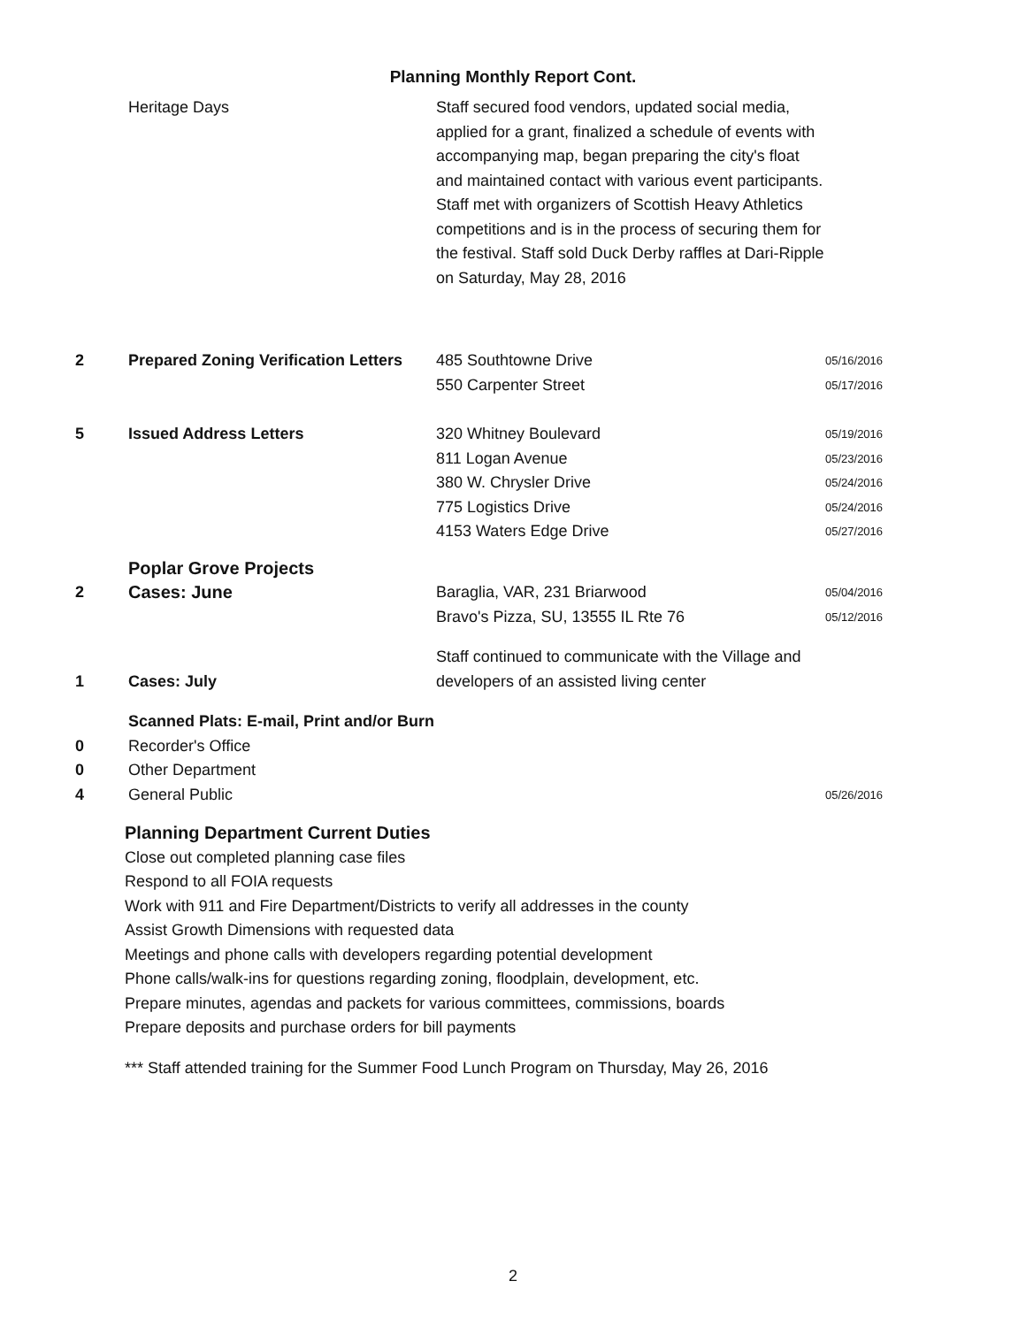Planning Monthly Report Cont.
| | Heritage Days | Staff secured food vendors, updated social media, applied for a grant, finalized a schedule of events with accompanying map, began preparing the city's float and maintained contact with various event participants. Staff met with organizers of Scottish Heavy Athletics competitions and is in the process of securing them for the festival. Staff sold Duck Derby raffles at Dari-Ripple on Saturday, May 28, 2016 | |
| 2 | Prepared Zoning Verification Letters | 485 Southtowne Drive | 05/16/2016 |
| | | 550 Carpenter Street | 05/17/2016 |
| 5 | Issued Address Letters | 320 Whitney Boulevard | 05/19/2016 |
| | | 811 Logan Avenue | 05/23/2016 |
| | | 380 W. Chrysler Drive | 05/24/2016 |
| | | 775 Logistics Drive | 05/24/2016 |
| | | 4153 Waters Edge Drive | 05/27/2016 |
| | Poplar Grove Projects | | |
| 2 | Cases: June | Baraglia, VAR, 231 Briarwood | 05/04/2016 |
| | | Bravo's Pizza, SU, 13555 IL Rte 76 | 05/12/2016 |
| 1 | Cases: July | Staff continued to communicate with the Village and developers of an assisted living center | |
| | Scanned Plats: E-mail, Print and/or Burn | | |
| 0 | Recorder's Office | | |
| 0 | Other Department | | |
| 4 | General Public | | 05/26/2016 |
Planning Department Current Duties
Close out completed planning case files
Respond to all FOIA requests
Work with 911 and Fire Department/Districts to verify all addresses in the county
Assist Growth Dimensions with requested data
Meetings and phone calls with developers regarding potential development
Phone calls/walk-ins for questions regarding zoning, floodplain, development, etc.
Prepare minutes, agendas and packets for various committees, commissions, boards
Prepare deposits and purchase orders for bill payments
*** Staff attended training for the Summer Food Lunch Program on Thursday, May 26, 2016
2